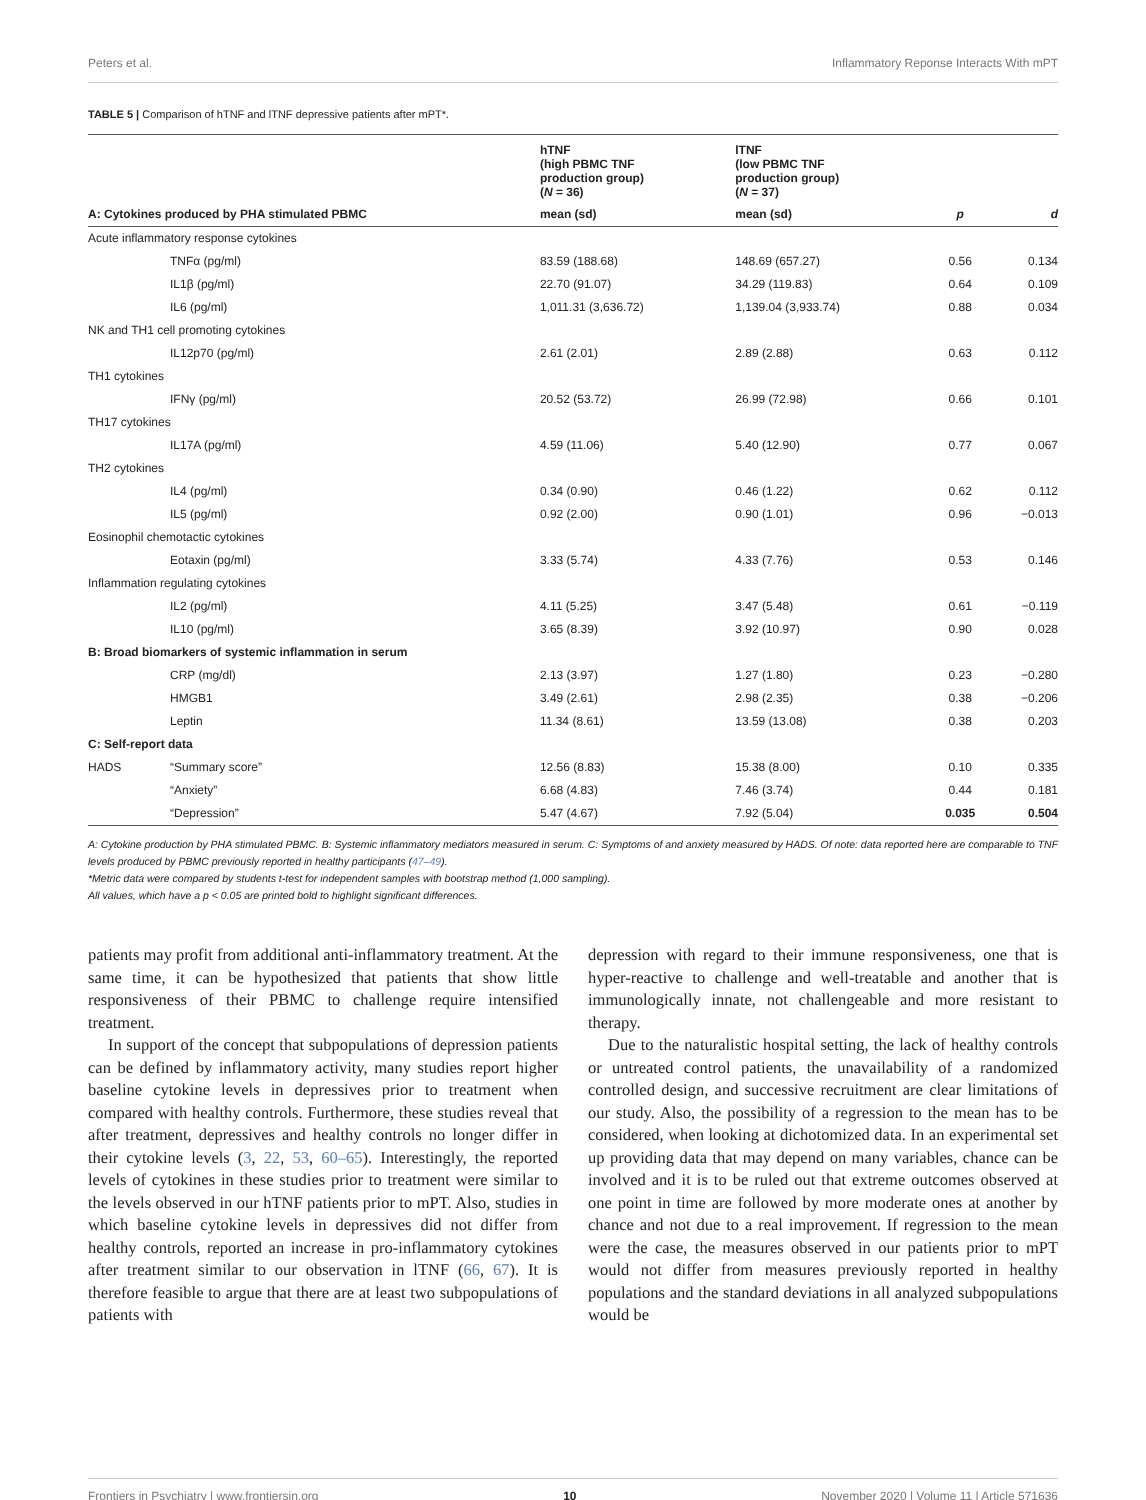Peters et al. Inflammatory Reponse Interacts With mPT
TABLE 5 | Comparison of hTNF and lTNF depressive patients after mPT*.
| | | hTNF (high PBMC TNF production group) ( N = 36) | lTNF (low PBMC TNF production group) ( N = 37) | | |
| --- | --- | --- | --- | --- | --- |
| A: Cytokines produced by PHA stimulated PBMC | | mean (sd) | mean (sd) | p | d |
| Acute inflammatory response cytokines | | | | | |
| | TNFα (pg/ml) | 83.59 (188.68) | 148.69 (657.27) | 0.56 | 0.134 |
| | IL1β (pg/ml) | 22.70 (91.07) | 34.29 (119.83) | 0.64 | 0.109 |
| | IL6 (pg/ml) | 1,011.31 (3,636.72) | 1,139.04 (3,933.74) | 0.88 | 0.034 |
| NK and TH1 cell promoting cytokines | | | | | |
| | IL12p70 (pg/ml) | 2.61 (2.01) | 2.89 (2.88) | 0.63 | 0.112 |
| TH1 cytokines | | | | | |
| | IFNγ (pg/ml) | 20.52 (53.72) | 26.99 (72.98) | 0.66 | 0.101 |
| TH17 cytokines | | | | | |
| | IL17A (pg/ml) | 4.59 (11.06) | 5.40 (12.90) | 0.77 | 0.067 |
| TH2 cytokines | | | | | |
| | IL4 (pg/ml) | 0.34 (0.90) | 0.46 (1.22) | 0.62 | 0.112 |
| | IL5 (pg/ml) | 0.92 (2.00) | 0.90 (1.01) | 0.96 | −0.013 |
| Eosinophil chemotactic cytokines | | | | | |
| | Eotaxin (pg/ml) | 3.33 (5.74) | 4.33 (7.76) | 0.53 | 0.146 |
| Inflammation regulating cytokines | | | | | |
| | IL2 (pg/ml) | 4.11 (5.25) | 3.47 (5.48) | 0.61 | −0.119 |
| | IL10 (pg/ml) | 3.65 (8.39) | 3.92 (10.97) | 0.90 | 0.028 |
| B: Broad biomarkers of systemic inflammation in serum | | | | | |
| | CRP (mg/dl) | 2.13 (3.97) | 1.27 (1.80) | 0.23 | −0.280 |
| | HMGB1 | 3.49 (2.61) | 2.98 (2.35) | 0.38 | −0.206 |
| | Leptin | 11.34 (8.61) | 13.59 (13.08) | 0.38 | 0.203 |
| C: Self-report data | | | | | |
| HADS | “Summary score” | 12.56 (8.83) | 15.38 (8.00) | 0.10 | 0.335 |
| | “Anxiety” | 6.68 (4.83) | 7.46 (3.74) | 0.44 | 0.181 |
| | “Depression” | 5.47 (4.67) | 7.92 (5.04) | 0.035 | 0.504 |
A: Cytokine production by PHA stimulated PBMC. B: Systemic inflammatory mediators measured in serum. C: Symptoms of and anxiety measured by HADS. Of note: data reported here are comparable to TNF levels produced by PBMC previously reported in healthy participants (47–49).
*Metric data were compared by students t-test for independent samples with bootstrap method (1,000 sampling).
All values, which have a p < 0.05 are printed bold to highlight significant differences.
patients may profit from additional anti-inflammatory treatment. At the same time, it can be hypothesized that patients that show little responsiveness of their PBMC to challenge require intensified treatment.
In support of the concept that subpopulations of depression patients can be defined by inflammatory activity, many studies report higher baseline cytokine levels in depressives prior to treatment when compared with healthy controls. Furthermore, these studies reveal that after treatment, depressives and healthy controls no longer differ in their cytokine levels (3, 22, 53, 60–65). Interestingly, the reported levels of cytokines in these studies prior to treatment were similar to the levels observed in our hTNF patients prior to mPT. Also, studies in which baseline cytokine levels in depressives did not differ from healthy controls, reported an increase in pro-inflammatory cytokines after treatment similar to our observation in lTNF (66, 67). It is therefore feasible to argue that there are at least two subpopulations of patients with
depression with regard to their immune responsiveness, one that is hyper-reactive to challenge and well-treatable and another that is immunologically innate, not challengeable and more resistant to therapy.
Due to the naturalistic hospital setting, the lack of healthy controls or untreated control patients, the unavailability of a randomized controlled design, and successive recruitment are clear limitations of our study. Also, the possibility of a regression to the mean has to be considered, when looking at dichotomized data. In an experimental set up providing data that may depend on many variables, chance can be involved and it is to be ruled out that extreme outcomes observed at one point in time are followed by more moderate ones at another by chance and not due to a real improvement. If regression to the mean were the case, the measures observed in our patients prior to mPT would not differ from measures previously reported in healthy populations and the standard deviations in all analyzed subpopulations would be
Frontiers in Psychiatry | www.frontiersin.org 10 November 2020 | Volume 11 | Article 571636